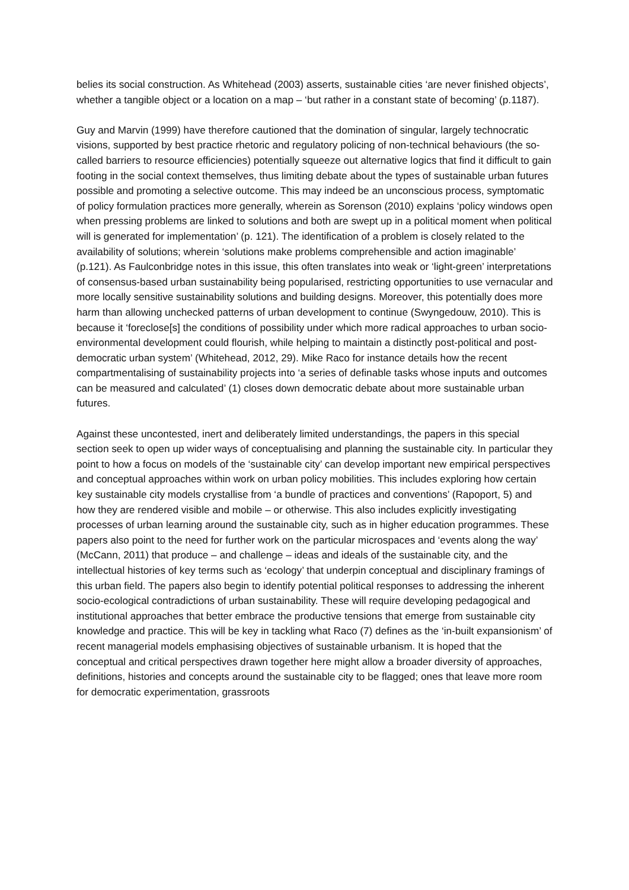belies its social construction. As Whitehead (2003) asserts, sustainable cities ‘are never finished objects’, whether a tangible object or a location on a map – ‘but rather in a constant state of becoming’ (p.1187).
Guy and Marvin (1999) have therefore cautioned that the domination of singular, largely technocratic visions, supported by best practice rhetoric and regulatory policing of non-technical behaviours (the so-called barriers to resource efficiencies) potentially squeeze out alternative logics that find it difficult to gain footing in the social context themselves, thus limiting debate about the types of sustainable urban futures possible and promoting a selective outcome. This may indeed be an unconscious process, symptomatic of policy formulation practices more generally, wherein as Sorenson (2010) explains ‘policy windows open when pressing problems are linked to solutions and both are swept up in a political moment when political will is generated for implementation’ (p. 121). The identification of a problem is closely related to the availability of solutions; wherein ‘solutions make problems comprehensible and action imaginable’ (p.121). As Faulconbridge notes in this issue, this often translates into weak or ‘light-green’ interpretations of consensus-based urban sustainability being popularised, restricting opportunities to use vernacular and more locally sensitive sustainability solutions and building designs. Moreover, this potentially does more harm than allowing unchecked patterns of urban development to continue (Swyngedouw, 2010). This is because it ‘foreclose[s] the conditions of possibility under which more radical approaches to urban socio-environmental development could flourish, while helping to maintain a distinctly post-political and post-democratic urban system’ (Whitehead, 2012, 29). Mike Raco for instance details how the recent compartmentalising of sustainability projects into ‘a series of definable tasks whose inputs and outcomes can be measured and calculated’ (1) closes down democratic debate about more sustainable urban futures.
Against these uncontested, inert and deliberately limited understandings, the papers in this special section seek to open up wider ways of conceptualising and planning the sustainable city. In particular they point to how a focus on models of the ‘sustainable city’ can develop important new empirical perspectives and conceptual approaches within work on urban policy mobilities. This includes exploring how certain key sustainable city models crystallise from ‘a bundle of practices and conventions’ (Rapoport, 5) and how they are rendered visible and mobile – or otherwise. This also includes explicitly investigating processes of urban learning around the sustainable city, such as in higher education programmes. These papers also point to the need for further work on the particular microspaces and ‘events along the way’ (McCann, 2011) that produce – and challenge – ideas and ideals of the sustainable city, and the intellectual histories of key terms such as ‘ecology’ that underpin conceptual and disciplinary framings of this urban field. The papers also begin to identify potential political responses to addressing the inherent socio-ecological contradictions of urban sustainability. These will require developing pedagogical and institutional approaches that better embrace the productive tensions that emerge from sustainable city knowledge and practice. This will be key in tackling what Raco (7) defines as the ‘in-built expansionism’ of recent managerial models emphasising objectives of sustainable urbanism. It is hoped that the conceptual and critical perspectives drawn together here might allow a broader diversity of approaches, definitions, histories and concepts around the sustainable city to be flagged; ones that leave more room for democratic experimentation, grassroots